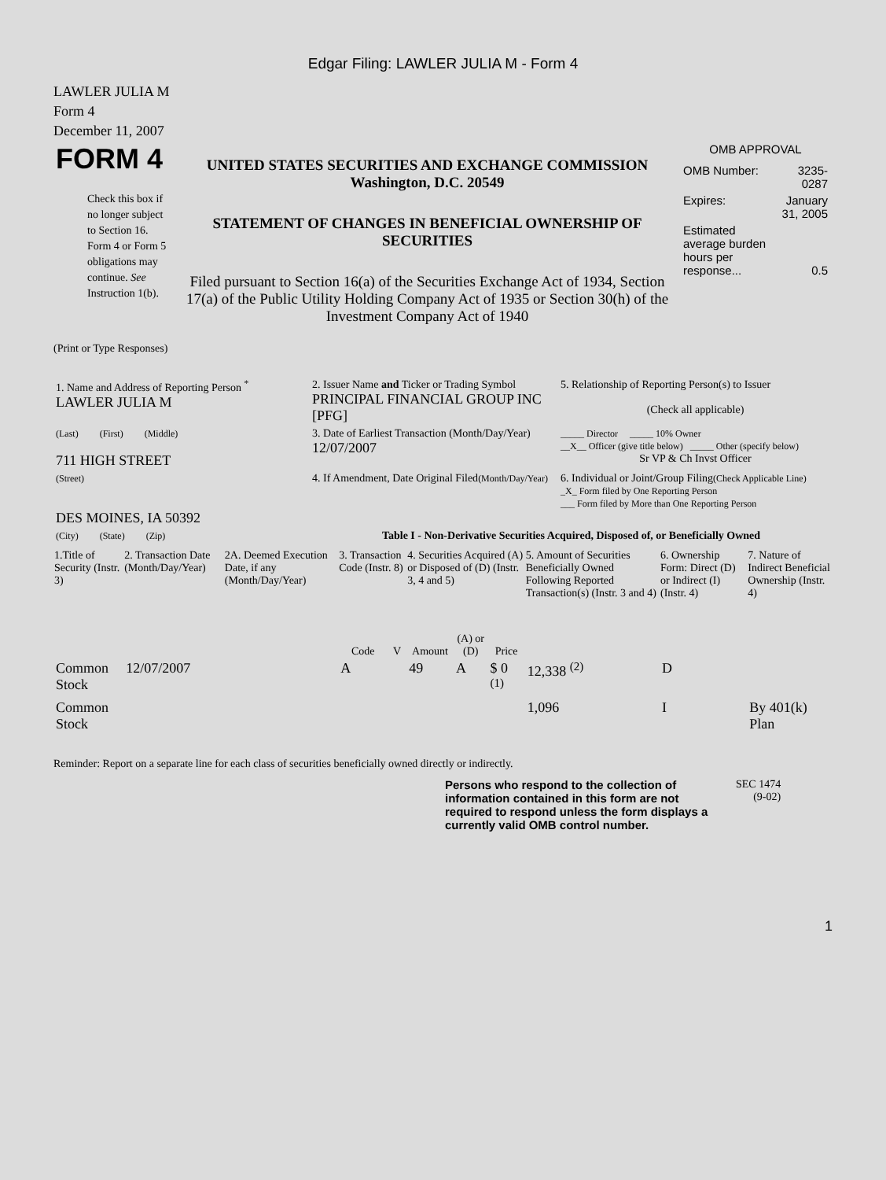Edgar Filing: LAWLER JULIA M - Form 4
LAWLER JULIA M
Form 4
December 11, 2007
| FORM 4 Check this box if no longer subject to Section 16. Form 4 or Form 5 obligations may continue. See Instruction 1(b). | UNITED STATES SECURITIES AND EXCHANGE COMMISSION Washington, D.C. 20549 STATEMENT OF CHANGES IN BENEFICIAL OWNERSHIP OF SECURITIES Filed pursuant to Section 16(a) of the Securities Exchange Act of 1934, Section 17(a) of the Public Utility Holding Company Act of 1935 or Section 30(h) of the Investment Company Act of 1940 | OMB APPROVAL / OMB Number: / 3235-0287 / / Expires: / January 31, 2005 / / Estimated average burden hours per response... / 0.5 / |
(Print or Type Responses)
| 1. Name and Address of Reporting Person <sup>*</sup> LAWLER JULIA M | 2. Issuer Name and Ticker or Trading Symbol PRINCIPAL FINANCIAL GROUP INC [PFG] | 5. Relationship of Reporting Person(s) to Issuer (Check all applicable) |
| (Last) (First) (Middle) 711 HIGH STREET | 3. Date of Earliest Transaction (Month/Day/Year) 12/07/2007 | _____ Director _____ 10% Owner __X__ Officer (give title below) _____ Other (specify below) Sr VP & Ch Invst Officer |
| (Street) DES MOINES, IA 50392 | 4. If Amendment, Date Original Filed (Month/Day/Year) | 6. Individual or Joint/Group Filing (Check Applicable Line) _X_ Form filed by One Reporting Person ___ Form filed by More than One Reporting Person |
| (City) (State) (Zip) | Table I - Non-Derivative Securities Acquired, Disposed of, or Beneficially Owned | |
| 1.Title of Security (Instr. 3) | 2. Transaction Date (Month/Day/Year) | 2A. Deemed Execution Date, if any (Month/Day/Year) | 3. Transaction Code (Instr. 8) | | 4. Securities Acquired (A) or Disposed of (D) (Instr. 3, 4 and 5) | | | 5. Amount of Securities Beneficially Owned Following Reported Transaction(s) (Instr. 3 and 4) | 6. Ownership Form: Direct (D) or Indirect (I) (Instr. 4) | 7. Nature of Indirect Beneficial Ownership (Instr. 4) |
| --- | --- | --- | --- | --- | --- | --- | --- | --- | --- | --- |
| | | | Code | V | Amount | (A) or (D) | Price | | | |
| Common Stock | 12/07/2007 | | A | | 49 | A | $ 0 <sup>(1)</sup> | 12,338 <sup>(2)</sup> | D | |
| Common Stock | | | | | | | | 1,096 | I | By 401(k) Plan |
Reminder: Report on a separate line for each class of securities beneficially owned directly or indirectly.
Persons who respond to the collection of information contained in this form are not required to respond unless the form displays a currently valid OMB control number.
SEC 1474
(9-02)
1